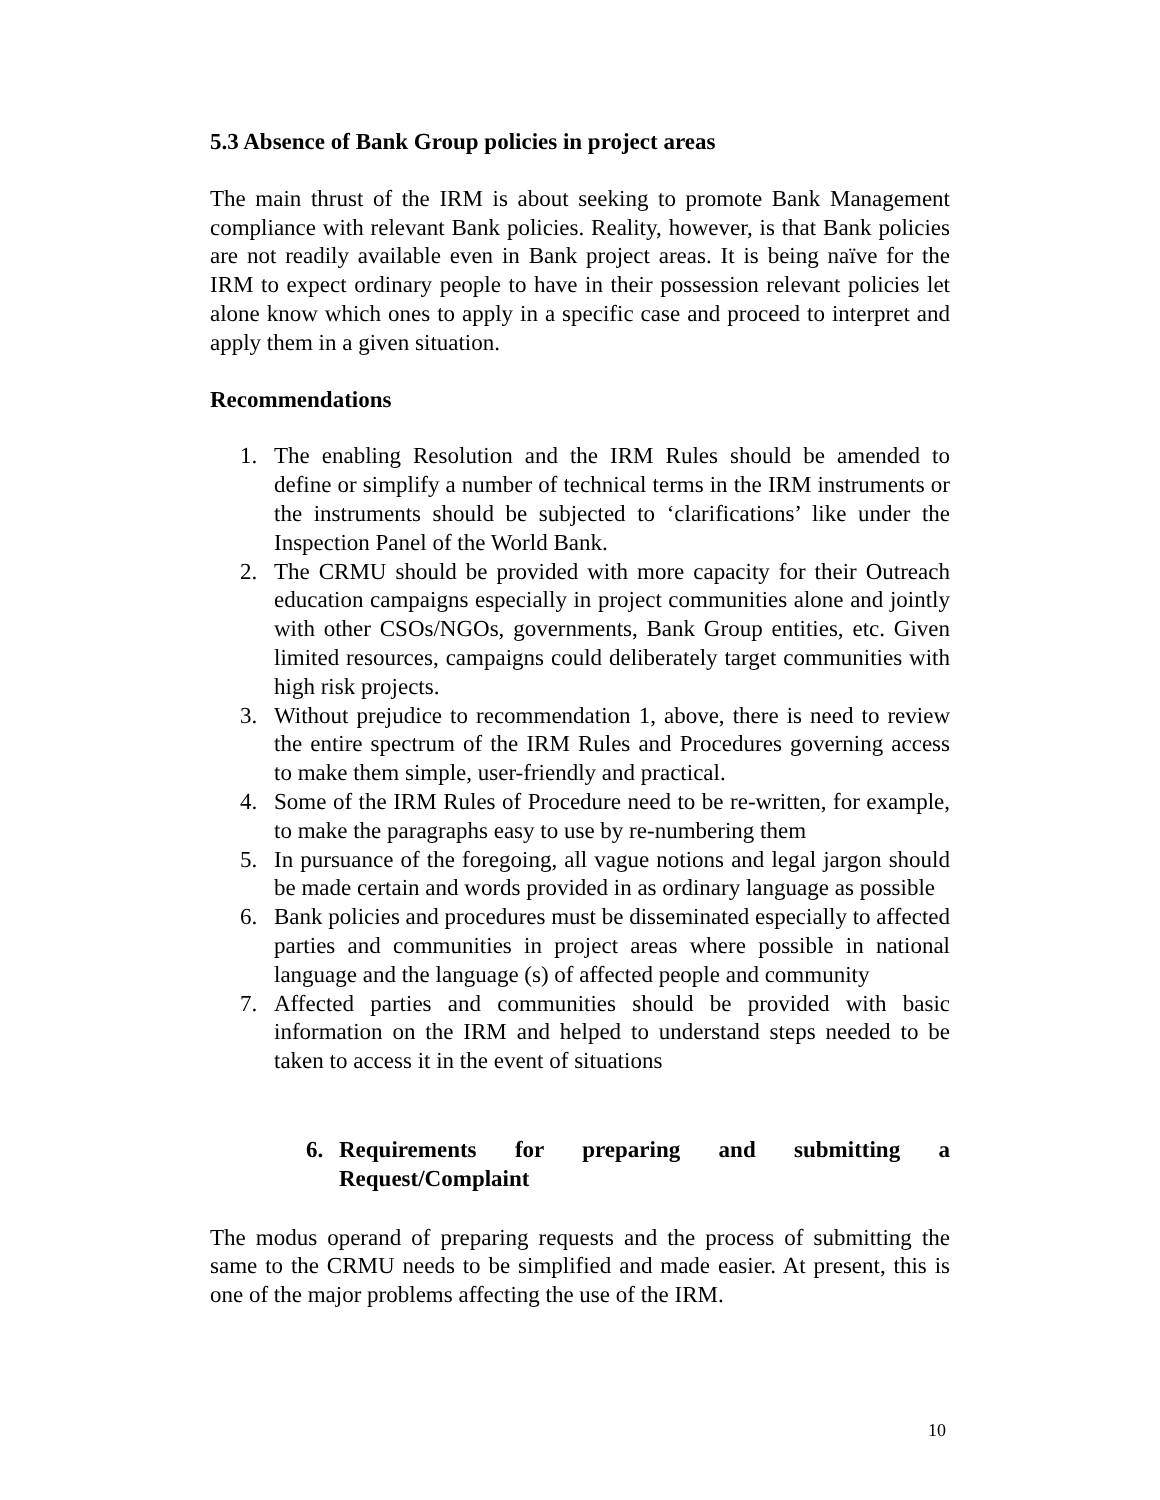5.3 Absence of Bank Group policies in project areas
The main thrust of the IRM is about seeking to promote Bank Management compliance with relevant Bank policies. Reality, however, is that Bank policies are not readily available even in Bank project areas. It is being naïve for the IRM to expect ordinary people to have in their possession relevant policies let alone know which ones to apply in a specific case and proceed to interpret and apply them in a given situation.
Recommendations
1. The enabling Resolution and the IRM Rules should be amended to define or simplify a number of technical terms in the IRM instruments or the instruments should be subjected to ‘clarifications’ like under the Inspection Panel of the World Bank.
2. The CRMU should be provided with more capacity for their Outreach education campaigns especially in project communities alone and jointly with other CSOs/NGOs, governments, Bank Group entities, etc. Given limited resources, campaigns could deliberately target communities with high risk projects.
3. Without prejudice to recommendation 1, above, there is need to review the entire spectrum of the IRM Rules and Procedures governing access to make them simple, user-friendly and practical.
4. Some of the IRM Rules of Procedure need to be re-written, for example, to make the paragraphs easy to use by re-numbering them
5. In pursuance of the foregoing, all vague notions and legal jargon should be made certain and words provided in as ordinary language as possible
6. Bank policies and procedures must be disseminated especially to affected parties and communities in project areas where possible in national language and the language (s) of affected people and community
7. Affected parties and communities should be provided with basic information on the IRM and helped to understand steps needed to be taken to access it in the event of situations
6. Requirements for preparing and submitting a Request/Complaint
The modus operand of preparing requests and the process of submitting the same to the CRMU needs to be simplified and made easier. At present, this is one of the major problems affecting the use of the IRM.
10